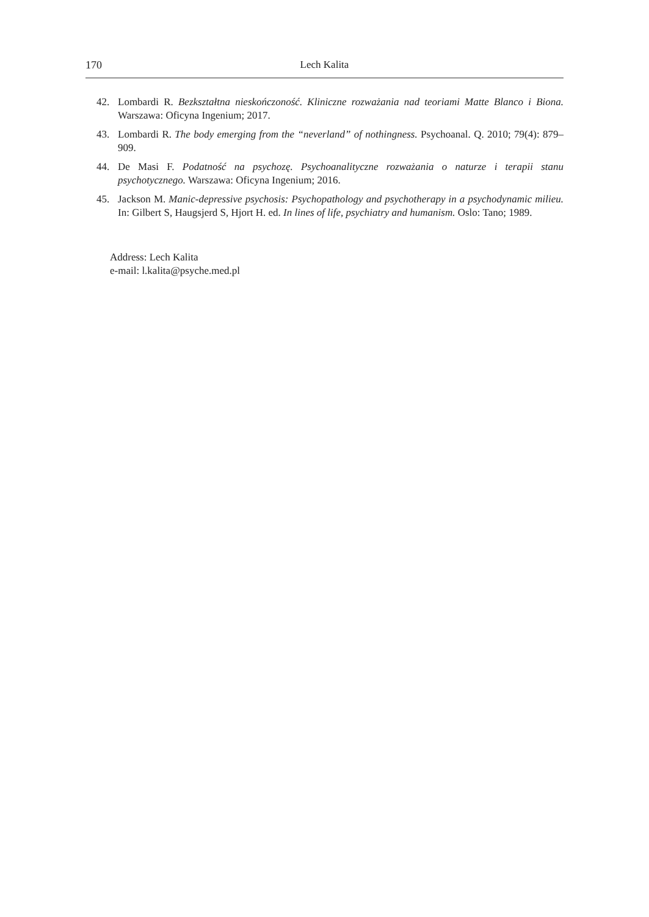170 Lech Kalita
42. Lombardi R. Bezkształtna nieskończoność. Kliniczne rozważania nad teoriami Matte Blanco i Biona. Warszawa: Oficyna Ingenium; 2017.
43. Lombardi R. The body emerging from the “neverland” of nothingness. Psychoanal. Q. 2010; 79(4): 879–909.
44. De Masi F. Podatność na psychozę. Psychoanalityczne rozważania o naturze i terapii stanu psychotycznego. Warszawa: Oficyna Ingenium; 2016.
45. Jackson M. Manic-depressive psychosis: Psychopathology and psychotherapy in a psychodynamic milieu. In: Gilbert S, Haugsjerd S, Hjort H. ed. In lines of life, psychiatry and humanism. Oslo: Tano; 1989.
Address: Lech Kalita
e-mail: l.kalita@psyche.med.pl